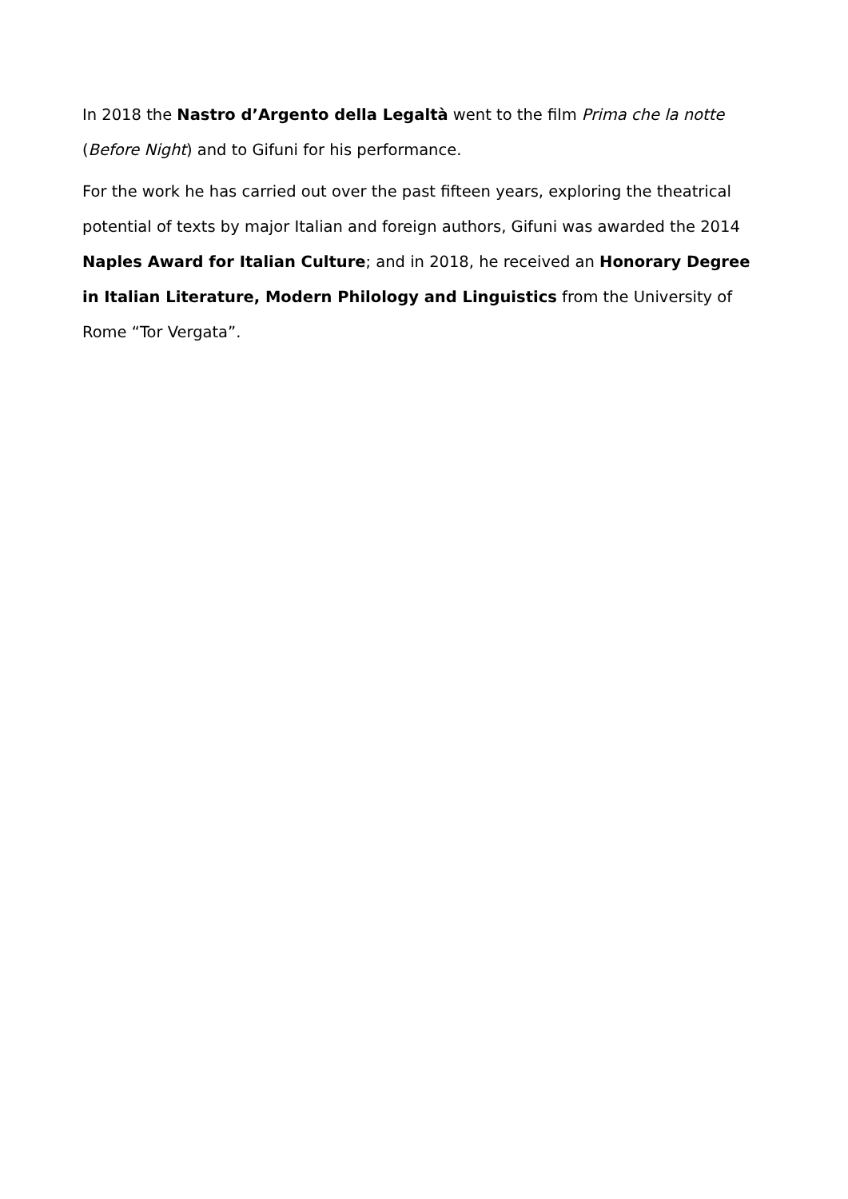In 2018 the Nastro d’Argento della Legaltà went to the film Prima che la notte (Before Night) and to Gifuni for his performance.
For the work he has carried out over the past fifteen years, exploring the theatrical potential of texts by major Italian and foreign authors, Gifuni was awarded the 2014 Naples Award for Italian Culture; and in 2018, he received an Honorary Degree in Italian Literature, Modern Philology and Linguistics from the University of Rome “Tor Vergata”.